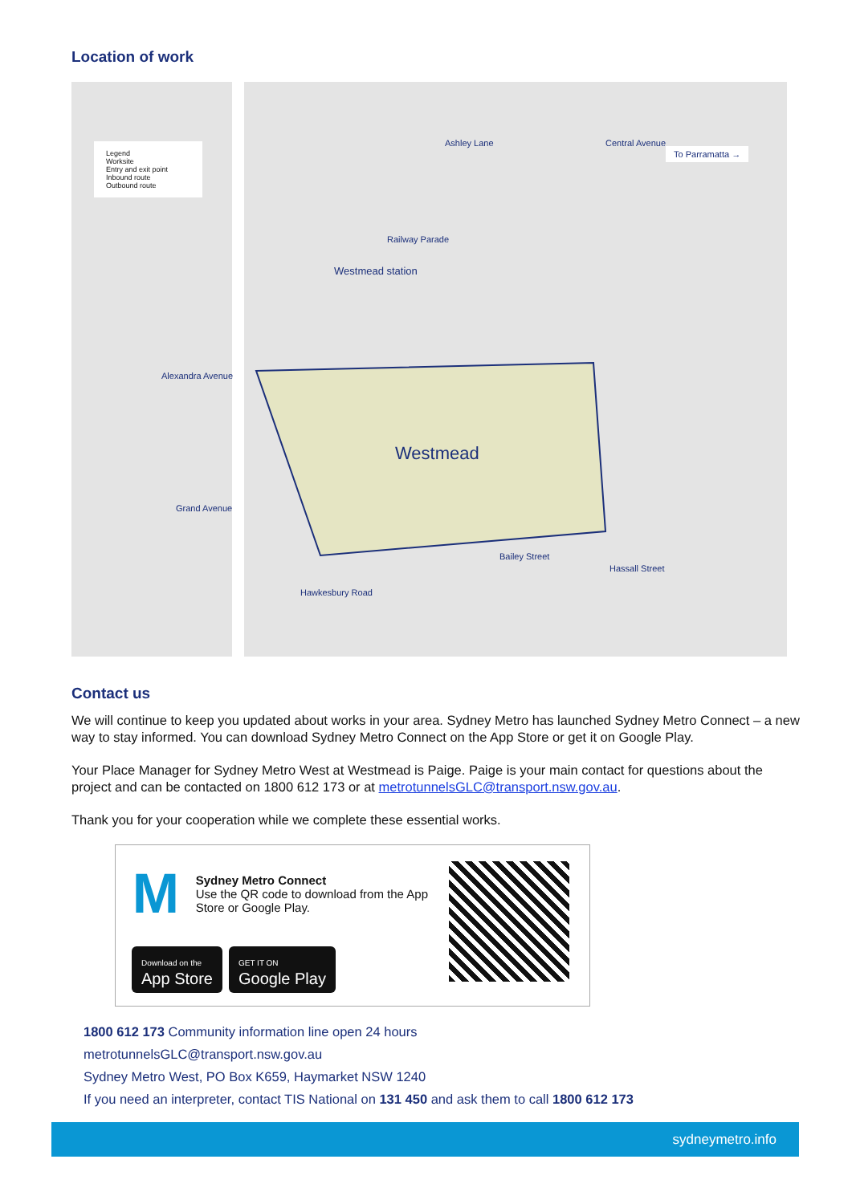Location of work
Legend
Worksite
Entry and exit point
Inbound route
Outbound route
To Parramatta →
Ashley Lane Central Avenue
Railway Parade
Westmead station
Alexandra Avenue
Westmead
Grand Avenue
Bailey Street
Hassall Street
Hawkesbury Road
Contact us
We will continue to keep you updated about works in your area. Sydney Metro has launched Sydney Metro Connect – a new way to stay informed. You can download Sydney Metro Connect on the App Store or get it on Google Play.
Your Place Manager for Sydney Metro West at Westmead is Paige. Paige is your main contact for questions about the project and can be contacted on 1800 612 173 or at metrotunnelsGLC@transport.nsw.gov.au.
Thank you for your cooperation while we complete these essential works.
M
Sydney Metro Connect
Use the QR code to download from the App Store or Google Play.
Download on the
App Store GET IT ON
Google Play
1800 612 173 Community information line open 24 hours
metrotunnelsGLC@transport.nsw.gov.au
Sydney Metro West, PO Box K659, Haymarket NSW 1240
If you need an interpreter, contact TIS National on 131 450 and ask them to call 1800 612 173
sydneymetro.info